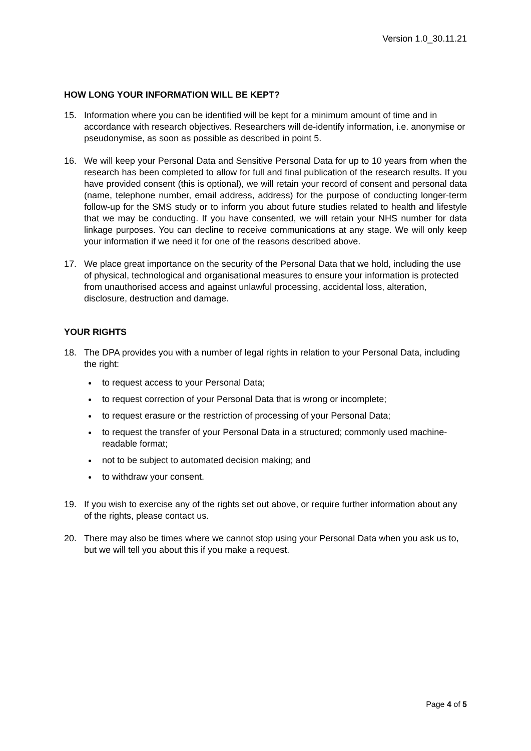Version 1.0_30.11.21
HOW LONG YOUR INFORMATION WILL BE KEPT?
15. Information where you can be identified will be kept for a minimum amount of time and in accordance with research objectives. Researchers will de-identify information, i.e. anonymise or pseudonymise, as soon as possible as described in point 5.
16. We will keep your Personal Data and Sensitive Personal Data for up to 10 years from when the research has been completed to allow for full and final publication of the research results. If you have provided consent (this is optional), we will retain your record of consent and personal data (name, telephone number, email address, address) for the purpose of conducting longer-term follow-up for the SMS study or to inform you about future studies related to health and lifestyle that we may be conducting. If you have consented, we will retain your NHS number for data linkage purposes. You can decline to receive communications at any stage. We will only keep your information if we need it for one of the reasons described above.
17. We place great importance on the security of the Personal Data that we hold, including the use of physical, technological and organisational measures to ensure your information is protected from unauthorised access and against unlawful processing, accidental loss, alteration, disclosure, destruction and damage.
YOUR RIGHTS
18. The DPA provides you with a number of legal rights in relation to your Personal Data, including the right:
to request access to your Personal Data;
to request correction of your Personal Data that is wrong or incomplete;
to request erasure or the restriction of processing of your Personal Data;
to request the transfer of your Personal Data in a structured; commonly used machine-readable format;
not to be subject to automated decision making; and
to withdraw your consent.
19. If you wish to exercise any of the rights set out above, or require further information about any of the rights, please contact us.
20. There may also be times where we cannot stop using your Personal Data when you ask us to, but we will tell you about this if you make a request.
Page 4 of 5